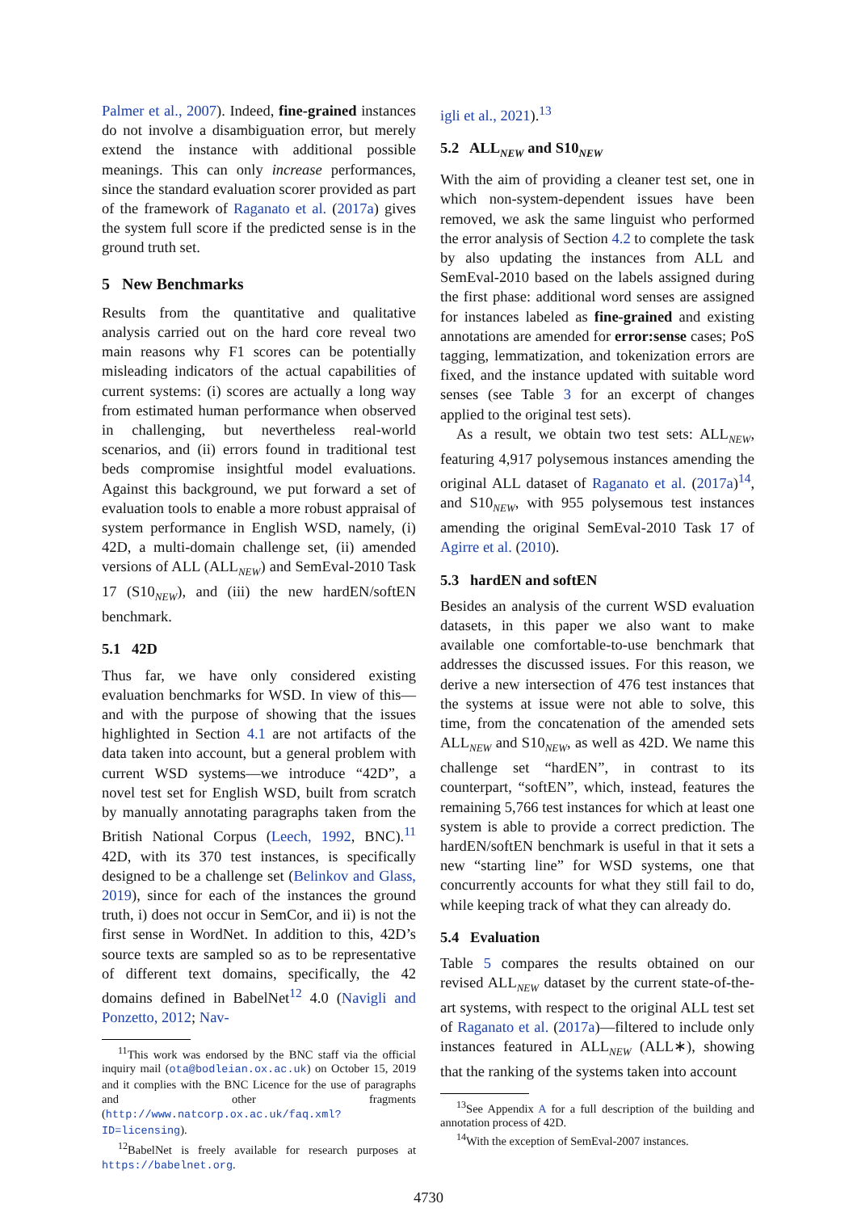Palmer et al., 2007). Indeed, fine-grained instances do not involve a disambiguation error, but merely extend the instance with additional possible meanings. This can only increase performances, since the standard evaluation scorer provided as part of the framework of Raganato et al. (2017a) gives the system full score if the predicted sense is in the ground truth set.
5 New Benchmarks
Results from the quantitative and qualitative analysis carried out on the hard core reveal two main reasons why F1 scores can be potentially misleading indicators of the actual capabilities of current systems: (i) scores are actually a long way from estimated human performance when observed in challenging, but nevertheless real-world scenarios, and (ii) errors found in traditional test beds compromise insightful model evaluations. Against this background, we put forward a set of evaluation tools to enable a more robust appraisal of system performance in English WSD, namely, (i) 42D, a multi-domain challenge set, (ii) amended versions of ALL (ALL<sub>NEW</sub>) and SemEval-2010 Task 17 (S10<sub>NEW</sub>), and (iii) the new hardEN/softEN benchmark.
5.1 42D
Thus far, we have only considered existing evaluation benchmarks for WSD. In view of this—and with the purpose of showing that the issues highlighted in Section 4.1 are not artifacts of the data taken into account, but a general problem with current WSD systems—we introduce “42D”, a novel test set for English WSD, built from scratch by manually annotating paragraphs taken from the British National Corpus (Leech, 1992, BNC).<sup>11</sup> 42D, with its 370 test instances, is specifically designed to be a challenge set (Belinkov and Glass, 2019), since for each of the instances the ground truth, i) does not occur in SemCor, and ii) is not the first sense in WordNet. In addition to this, 42D’s source texts are sampled so as to be representative of different text domains, specifically, the 42 domains defined in BabelNet<sup>12</sup> 4.0 (Navigli and Ponzetto, 2012; Nav-
<sup>11</sup> This work was endorsed by the BNC staff via the official inquiry mail (ota@bodleian.ox.ac.uk) on October 15, 2019 and it complies with the BNC Licence for the use of paragraphs and other fragments (http://www.natcorp.ox.ac.uk/faq.xml?ID=licensing).
<sup>12</sup> BabelNet is freely available for research purposes at https://babelnet.org.
igli et al., 2021).<sup>13</sup>
5.2 ALL<sub>NEW</sub> and S10<sub>NEW</sub>
With the aim of providing a cleaner test set, one in which non-system-dependent issues have been removed, we ask the same linguist who performed the error analysis of Section 4.2 to complete the task by also updating the instances from ALL and SemEval-2010 based on the labels assigned during the first phase: additional word senses are assigned for instances labeled as fine-grained and existing annotations are amended for error:sense cases; PoS tagging, lemmatization, and tokenization errors are fixed, and the instance updated with suitable word senses (see Table 3 for an excerpt of changes applied to the original test sets).
As a result, we obtain two test sets: ALL<sub>NEW</sub>, featuring 4,917 polysemous instances amending the original ALL dataset of Raganato et al. (2017a)<sup>14</sup>, and S10<sub>NEW</sub>, with 955 polysemous test instances amending the original SemEval-2010 Task 17 of Agirre et al. (2010).
5.3 hardEN and softEN
Besides an analysis of the current WSD evaluation datasets, in this paper we also want to make available one comfortable-to-use benchmark that addresses the discussed issues. For this reason, we derive a new intersection of 476 test instances that the systems at issue were not able to solve, this time, from the concatenation of the amended sets ALL<sub>NEW</sub> and S10<sub>NEW</sub>, as well as 42D. We name this challenge set “hardEN”, in contrast to its counterpart, “softEN”, which, instead, features the remaining 5,766 test instances for which at least one system is able to provide a correct prediction. The hardEN/softEN benchmark is useful in that it sets a new “starting line” for WSD systems, one that concurrently accounts for what they still fail to do, while keeping track of what they can already do.
5.4 Evaluation
Table 5 compares the results obtained on our revised ALL<sub>NEW</sub> dataset by the current state-of-the-art systems, with respect to the original ALL test set of Raganato et al. (2017a)—filtered to include only instances featured in ALL<sub>NEW</sub> (ALL∗), showing that the ranking of the systems taken into account
<sup>13</sup> See Appendix A for a full description of the building and annotation process of 42D.
<sup>14</sup> With the exception of SemEval-2007 instances.
4730